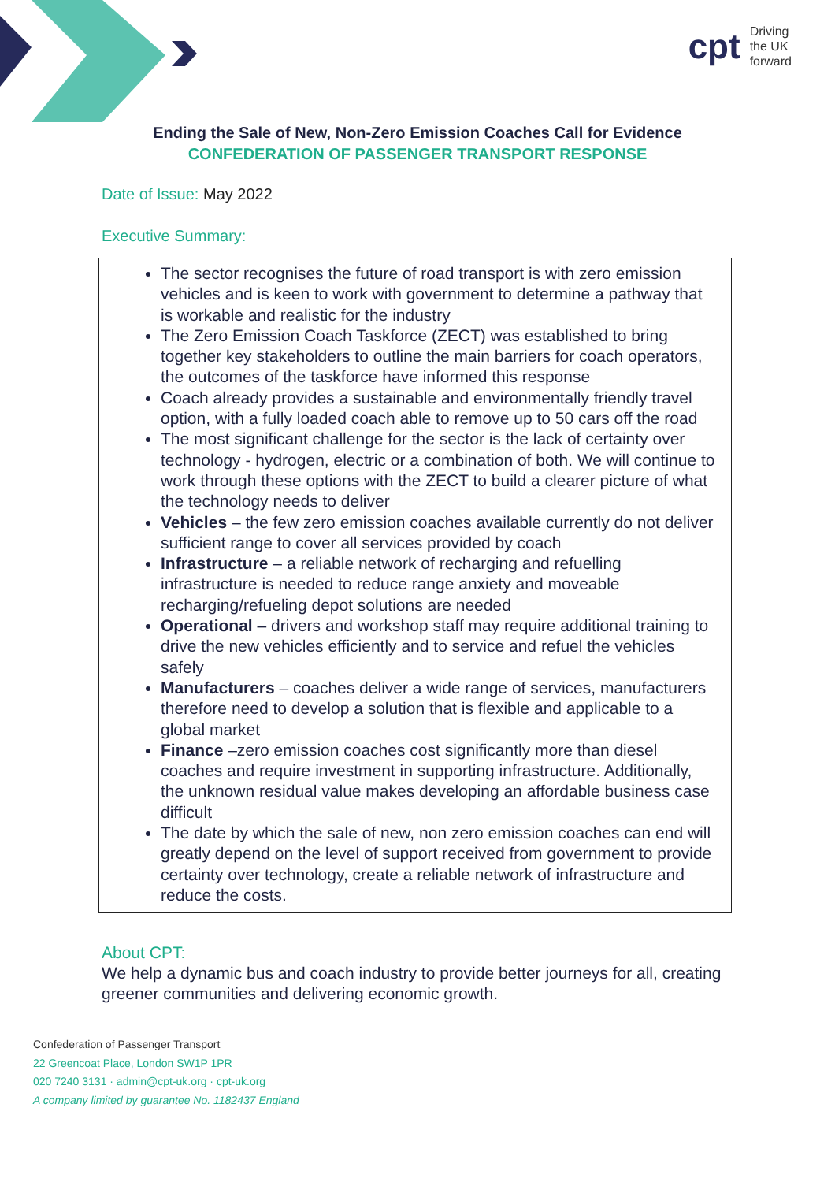cpt Driving
the UK
forward
Ending the Sale of New, Non-Zero Emission Coaches Call for Evidence
CONFEDERATION OF PASSENGER TRANSPORT RESPONSE
Date of Issue: May 2022
Executive Summary:
The sector recognises the future of road transport is with zero emission vehicles and is keen to work with government to determine a pathway that is workable and realistic for the industry
The Zero Emission Coach Taskforce (ZECT) was established to bring together key stakeholders to outline the main barriers for coach operators, the outcomes of the taskforce have informed this response
Coach already provides a sustainable and environmentally friendly travel option, with a fully loaded coach able to remove up to 50 cars off the road
The most significant challenge for the sector is the lack of certainty over technology - hydrogen, electric or a combination of both. We will continue to work through these options with the ZECT to build a clearer picture of what the technology needs to deliver
Vehicles – the few zero emission coaches available currently do not deliver sufficient range to cover all services provided by coach
Infrastructure – a reliable network of recharging and refuelling infrastructure is needed to reduce range anxiety and moveable recharging/refueling depot solutions are needed
Operational – drivers and workshop staff may require additional training to drive the new vehicles efficiently and to service and refuel the vehicles safely
Manufacturers – coaches deliver a wide range of services, manufacturers therefore need to develop a solution that is flexible and applicable to a global market
Finance –zero emission coaches cost significantly more than diesel coaches and require investment in supporting infrastructure. Additionally, the unknown residual value makes developing an affordable business case difficult
The date by which the sale of new, non zero emission coaches can end will greatly depend on the level of support received from government to provide certainty over technology, create a reliable network of infrastructure and reduce the costs.
About CPT:
We help a dynamic bus and coach industry to provide better journeys for all, creating greener communities and delivering economic growth.
Confederation of Passenger Transport
22 Greencoat Place, London SW1P 1PR
020 7240 3131 · admin@cpt-uk.org · cpt-uk.org
A company limited by guarantee No. 1182437 England